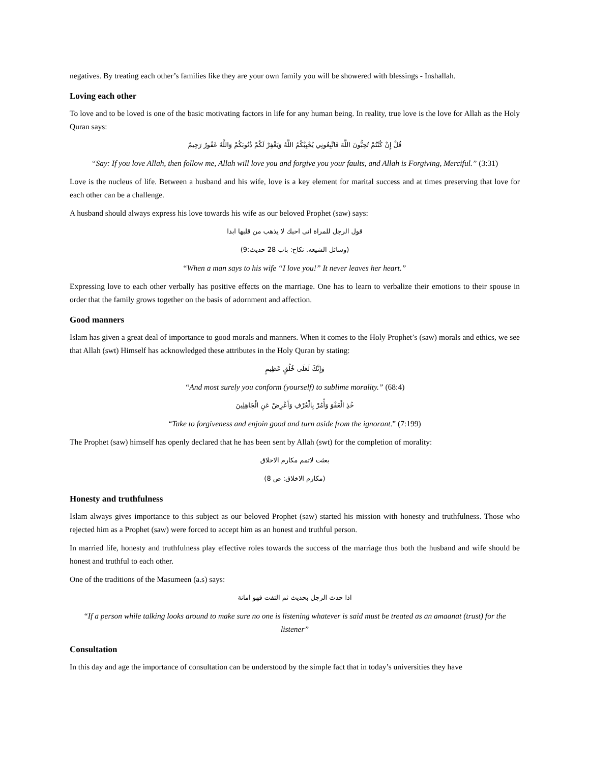negatives. By treating each other’s families like they are your own family you will be showered with blessings - Inshallah.
Loving each other
To love and to be loved is one of the basic motivating factors in life for any human being. In reality, true love is the love for Allah as the Holy Quran says:
قُلْ إِنْ كُنْتُمْ تُحِبُّونَ اللَّهَ فَاتَّبِعُونِي يُحْبِبْكُمُ اللَّهُ وَيَغْفِرْ لَكُمْ ذُنُوبَكُمْ وَاللَّهُ غَفُورٌ رَحِيمٌ
“Say: If you love Allah, then follow me, Allah will love you and forgive you your faults, and Allah is Forgiving, Merciful.” (3:31)
Love is the nucleus of life. Between a husband and his wife, love is a key element for marital success and at times preserving that love for each other can be a challenge.
A husband should always express his love towards his wife as our beloved Prophet (saw) says:
قول الرجل للمراة انى احبك لا يذهب من قلبها ابدا
(وسائل الشيعه. نكاح: باب 28 حديث:9)
“When a man says to his wife “I love you!” It never leaves her heart.”
Expressing love to each other verbally has positive effects on the marriage. One has to learn to verbalize their emotions to their spouse in order that the family grows together on the basis of adornment and affection.
Good manners
Islam has given a great deal of importance to good morals and manners. When it comes to the Holy Prophet’s (saw) morals and ethics, we see that Allah (swt) Himself has acknowledged these attributes in the Holy Quran by stating:
وَإِنَّكَ لَعَلَى خُلُقٍ عَظِيمٍ
“And most surely you conform (yourself) to sublime morality.” (68:4)
خُذِ الْعَفْوَ وَأْمُرْ بِالْعُرْفِ وَأَعْرِضْ عَنِ الْجَاهِلِينَ
“Take to forgiveness and enjoin good and turn aside from the ignorant.” (7:199)
The Prophet (saw) himself has openly declared that he has been sent by Allah (swt) for the completion of morality:
بعثت لاتمم مكارم الاخلاق
(مكارم الاخلاق: ص 8)
Honesty and truthfulness
Islam always gives importance to this subject as our beloved Prophet (saw) started his mission with honesty and truthfulness. Those who rejected him as a Prophet (saw) were forced to accept him as an honest and truthful person.
In married life, honesty and truthfulness play effective roles towards the success of the marriage thus both the husband and wife should be honest and truthful to each other.
One of the traditions of the Masumeen (a.s) says:
اذا حدث الرجل بحديث ثم التفت فهو امانة
“If a person while talking looks around to make sure no one is listening whatever is said must be treated as an amaanat (trust) for the listener”
Consultation
In this day and age the importance of consultation can be understood by the simple fact that in today’s universities they have